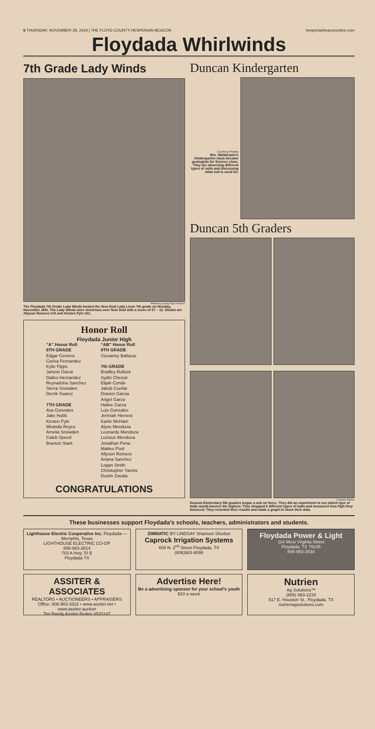6 THURSDAY, NOVEMBER 28, 2019 | THE FLOYD COUNTY HESPERIAN-BEACON hesperianbeacononline.com
Floydada Whirlwinds
7th Grade Lady Winds
Photos by Casey Fipps Romero
The Floydada 7th Grade Lady Winds hosted the New Deal Lady Lions 7th grade on Monday, November 18th. The Lady Winds were victorious over New Deal with a score of 37 – 12. Shown are Allyson Romero #15 and Kirsten Pyle #21.
Honor Roll
Floydada Junior High
“A” Honor Roll
8TH GRADE
Edgar Cervera
Carisa Fernandez
Kylie Fipps
Janeisi Garza
Dalles Hernandez
Reynatisha Sanchez
Sierra Snowden
Derrik Suarez
7TH GRADE
Ava Gonzales
Jake Hobb
Kirsten Pyle
Miranda Reyes
Amelia Snowden
Caleb Speed
Braxton Stark
“AB” Honor Roll
8TH GRADE
Giovanny Baltazar
7th GRADE
Bradley Bullock
Sydni Chessir
Elijah Conde
Jakob Cuellar
Draven Garcia
Angel Garza
Hailee Garza
Luis Gonzalez
Jermiah Herrera
Karlie McHam
Alyse Mendoza
Leonardo Mendoza
Lucious Mendoza
Jonathan Pena
Matteo Poot
Allyson Romero
Ariana Sanchez
Logan Smith
Christopher Yannis
Dustin Zavala
CONGRATULATIONS
Duncan Kindergarten
Courtesy Photos
Mrs. Maldonado’s Kindergarten class became geologists for Science class. They are observing different types of soils and discussing what soil is used for.
Duncan 5th Graders
Courtesy Photos
Duncan Elementary 5th graders began a unit on force. They did an experiment to see which type of balls would bounce the highest. They dropped 6 different types of balls and measured how high they bounced. They recorded their results and made a graph to show their data.
These businesses support Floydada’s schools, teachers, administrators and students.
Lighthouse Electric Cooperative Inc. Floydada — Memphis, Texas
LIGHTHOUSE ELECTRIC CO-OP
806-983-2814
703 A Hwy 70 E
Floydada TX
ZIMMATIC BY LINDSAY Shannon Shurbet
Caprock Irrigation Systems
609 N. 2<sup>nd</sup> Street Floydada, TX
(806)983-8095
Floydada Power & Light
114 West Virginia Street
Floydada, TX 79235
806-983-2834
ASSITER & ASSOCIATES
REALTORS • AUCTIONEERS • APPRAISERS
Office: 806-983-3322 • www.assiter.net • www.assiter.auction
Tim Bandy Assiter Broker #533147
Advertise Here!
Be a advertising sponsor for your school’s youth
$10 a week
Nutrien
Ag Solutions™
(806) 983-2233
517 E. Houston St., Floydada, TX
nutrienagsolutions.com